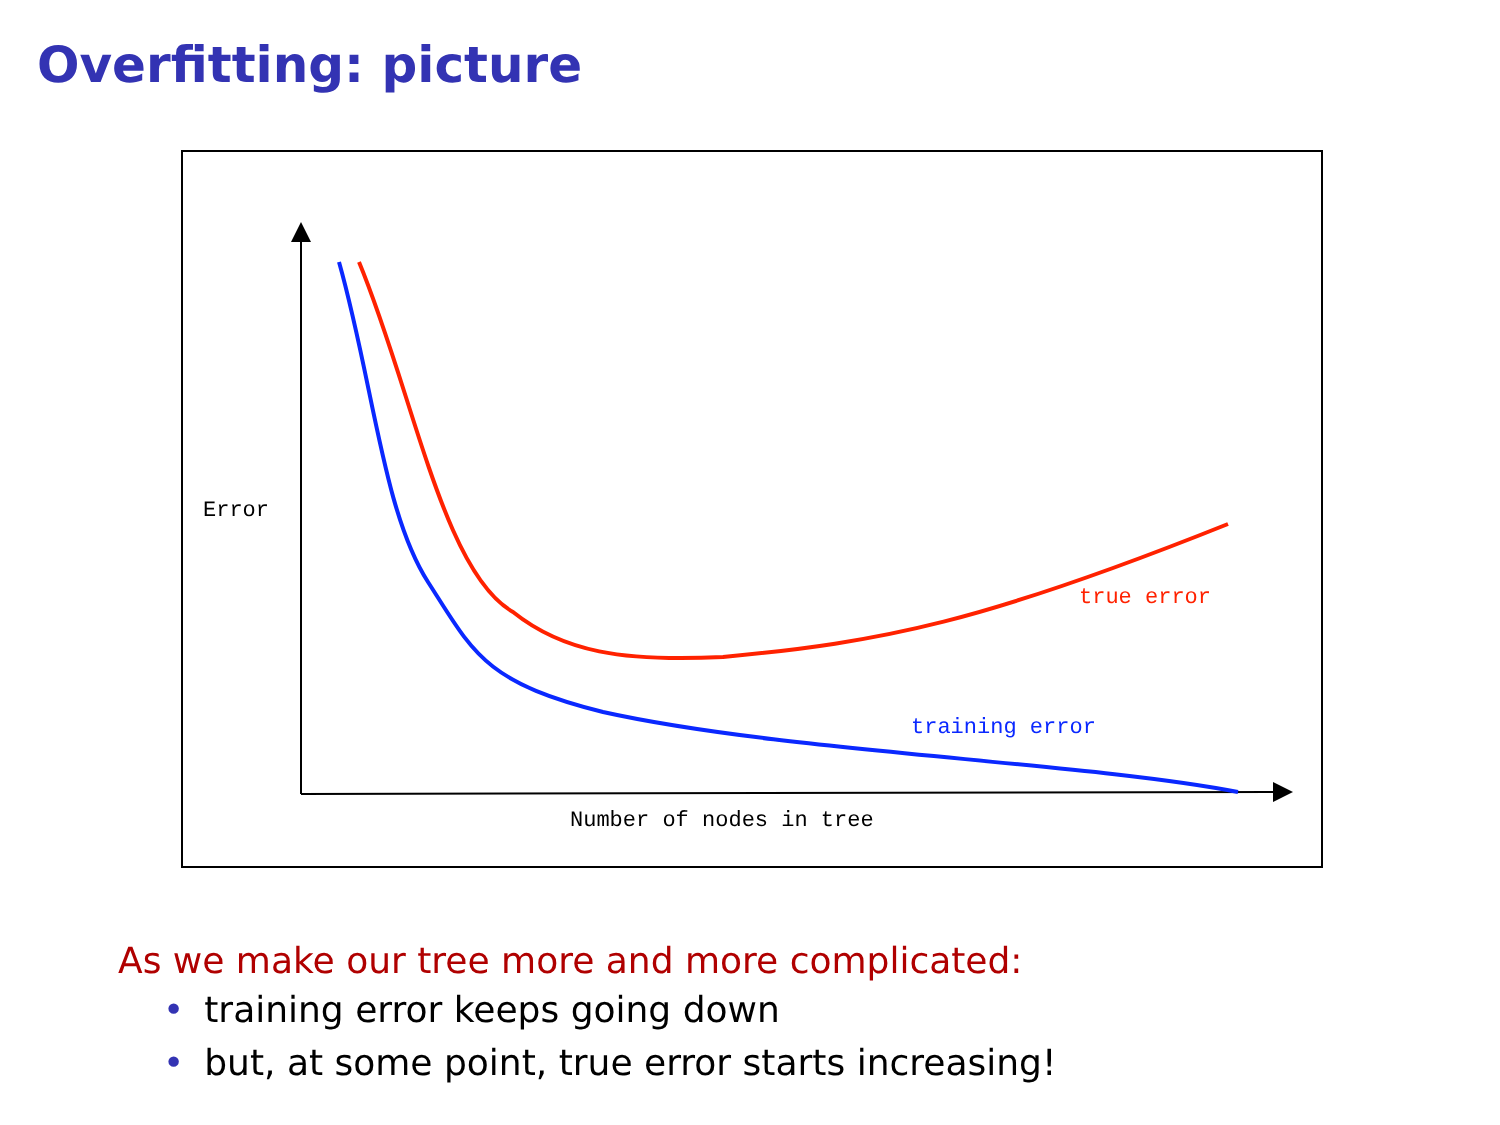Overfitting: picture
Error
true error
training error
Number of nodes in tree
As we make our tree more and more complicated:
• training error keeps going down
• but, at some point, true error starts increasing!